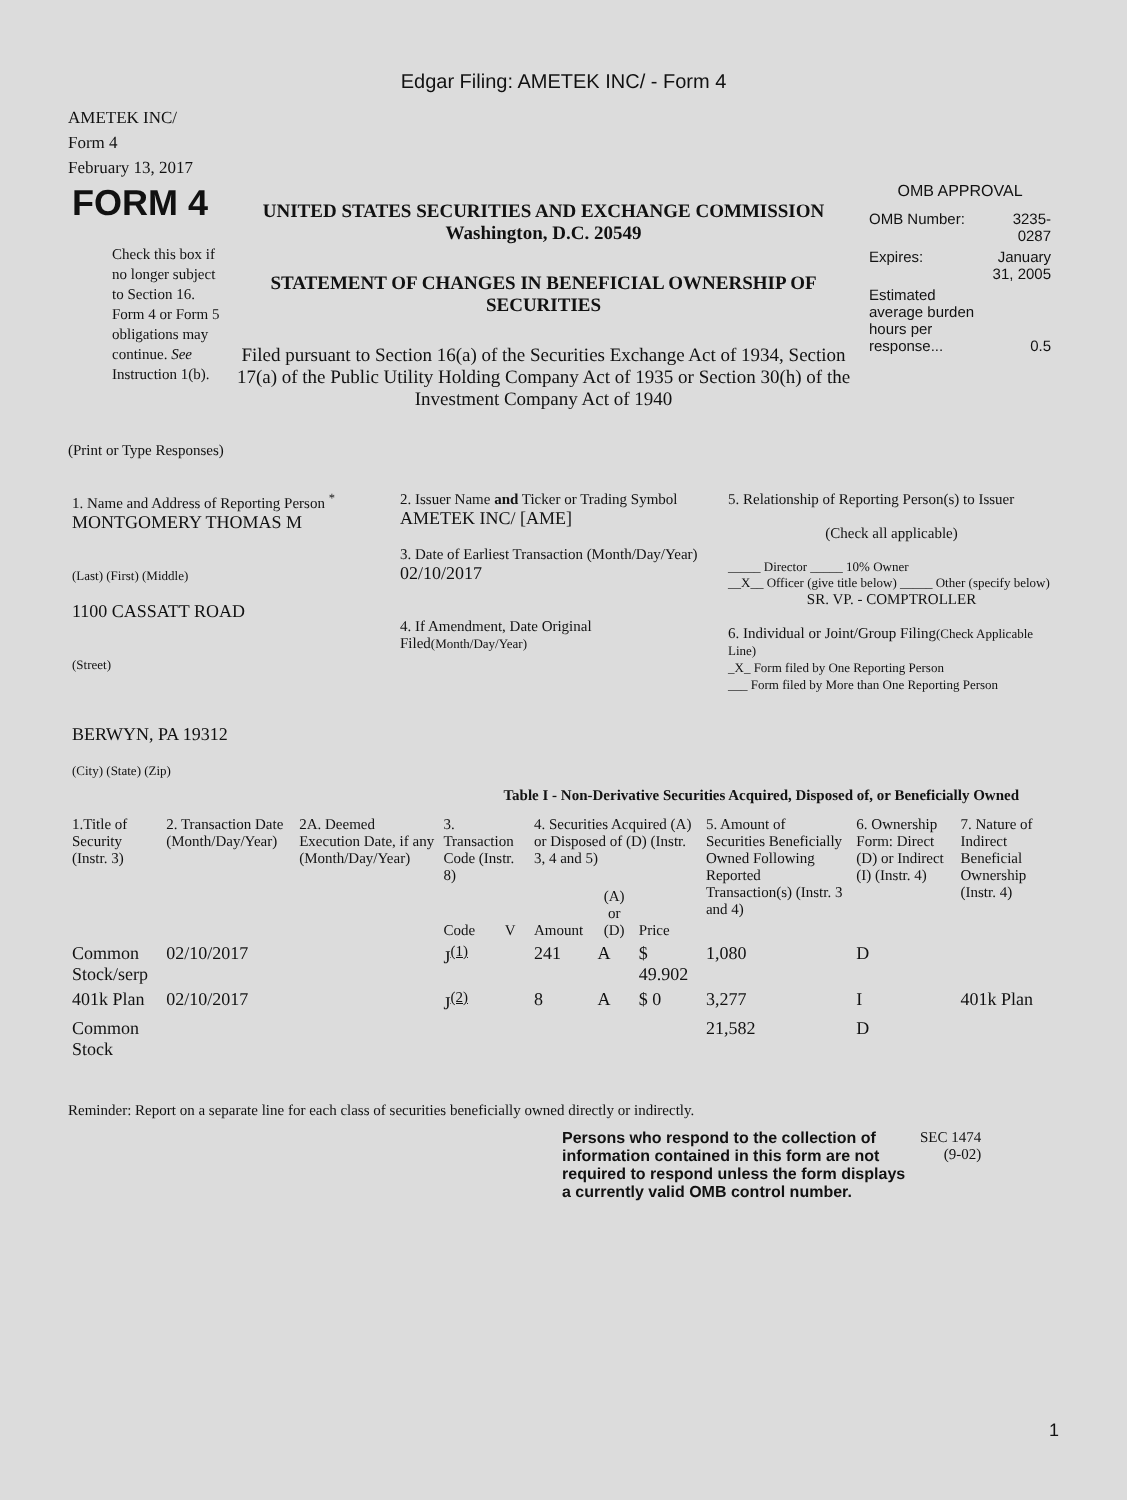Edgar Filing: AMETEK INC/ - Form 4
AMETEK INC/
Form 4
February 13, 2017
| FORM 4 Check this box if no longer subject to Section 16. Form 4 or Form 5 obligations may continue. See Instruction 1(b). | UNITED STATES SECURITIES AND EXCHANGE COMMISSION Washington, D.C. 20549 STATEMENT OF CHANGES IN BENEFICIAL OWNERSHIP OF SECURITIES Filed pursuant to Section 16(a) of the Securities Exchange Act of 1934, Section 17(a) of the Public Utility Holding Company Act of 1935 or Section 30(h) of the Investment Company Act of 1940 | OMB APPROVAL / OMB Number: / 3235-0287 / / Expires: / January 31, 2005 / / Estimated average burden hours per response... / 0.5 / |
(Print or Type Responses)
| 1. Name and Address of Reporting Person <sup>*</sup> MONTGOMERY THOMAS M (Last) (First) (Middle) 1100 CASSATT ROAD (Street) BERWYN, PA 19312 (City) (State) (Zip) | 2. Issuer Name and Ticker or Trading Symbol AMETEK INC/ [AME] 3. Date of Earliest Transaction (Month/Day/Year) 02/10/2017 4. If Amendment, Date Original Filed (Month/Day/Year) | 5. Relationship of Reporting Person(s) to Issuer (Check all applicable) _____ Director _____ 10% Owner __X__ Officer (give title below) _____ Other (specify below) SR. VP. - COMPTROLLER 6. Individual or Joint/Group Filing (Check Applicable Line) _X_ Form filed by One Reporting Person ___ Form filed by More than One Reporting Person |
Table I - Non-Derivative Securities Acquired, Disposed of, or Beneficially Owned
| 1.Title of Security (Instr. 3) | 2. Transaction Date (Month/Day/Year) | 2A. Deemed Execution Date, if any (Month/Day/Year) | 3. Transaction Code (Instr. 8) | | 4. Securities Acquired (A) or Disposed of (D) (Instr. 3, 4 and 5) | | | 5. Amount of Securities Beneficially Owned Following Reported Transaction(s) (Instr. 3 and 4) | 6. Ownership Form: Direct (D) or Indirect (I) (Instr. 4) | 7. Nature of Indirect Beneficial Ownership (Instr. 4) |
| --- | --- | --- | --- | --- | --- | --- | --- | --- | --- | --- |
| | | | Code | V | Amount | (A) or (D) | Price | | | |
| Common Stock/serp | 02/10/2017 | | J<sup>(1)</sup> | | 241 | A | $ 49.902 | 1,080 | D | |
| 401k Plan | 02/10/2017 | | J<sup>(2)</sup> | | 8 | A | $ 0 | 3,277 | I | 401k Plan |
| Common Stock | | | | | | | | 21,582 | D | |
Reminder: Report on a separate line for each class of securities beneficially owned directly or indirectly.
| Persons who respond to the collection of information contained in this form are not required to respond unless the form displays a currently valid OMB control number. | SEC 1474 (9-02) |
1